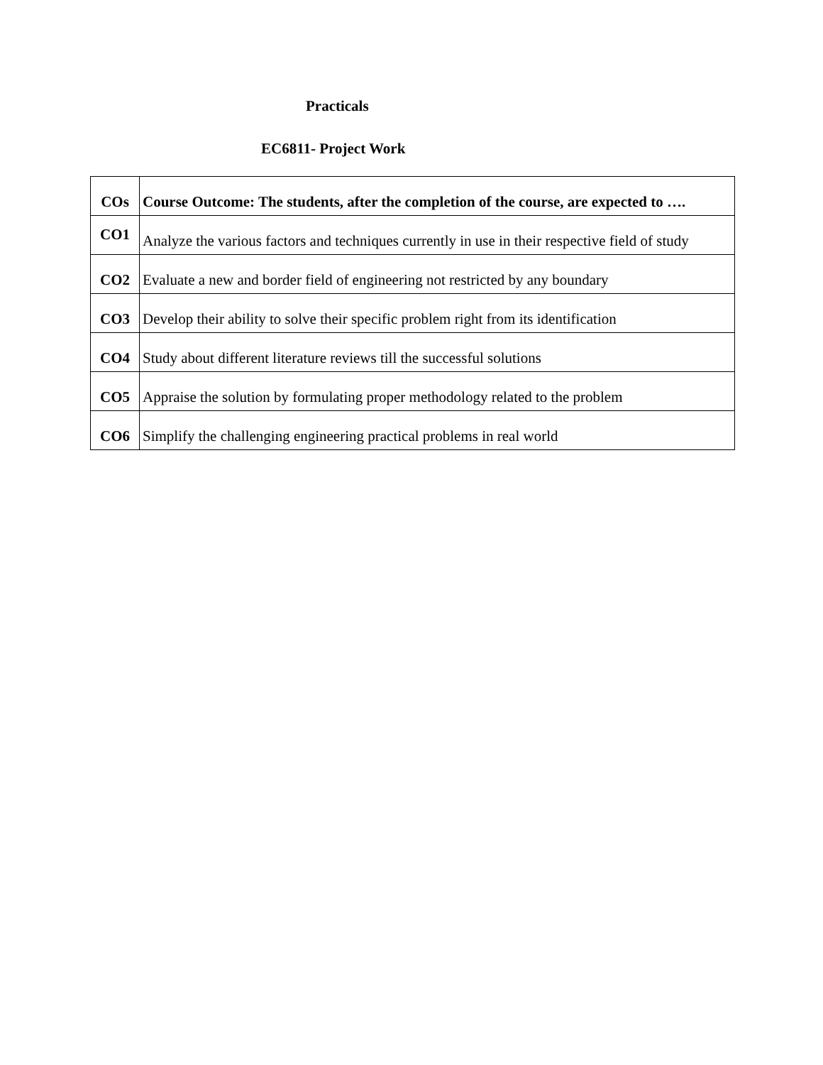Practicals
EC6811- Project Work
| COs | Course Outcome: The students, after the completion of the course, are expected to …. |
| --- | --- |
| CO1 | Analyze the various factors and techniques currently in use in their respective field of study |
| CO2 | Evaluate a new and border field of engineering not restricted by any boundary |
| CO3 | Develop their ability to solve their specific problem right from its identification |
| CO4 | Study about different literature reviews till the successful solutions |
| CO5 | Appraise the solution by formulating proper methodology related to the problem |
| CO6 | Simplify the challenging engineering practical problems in real world |